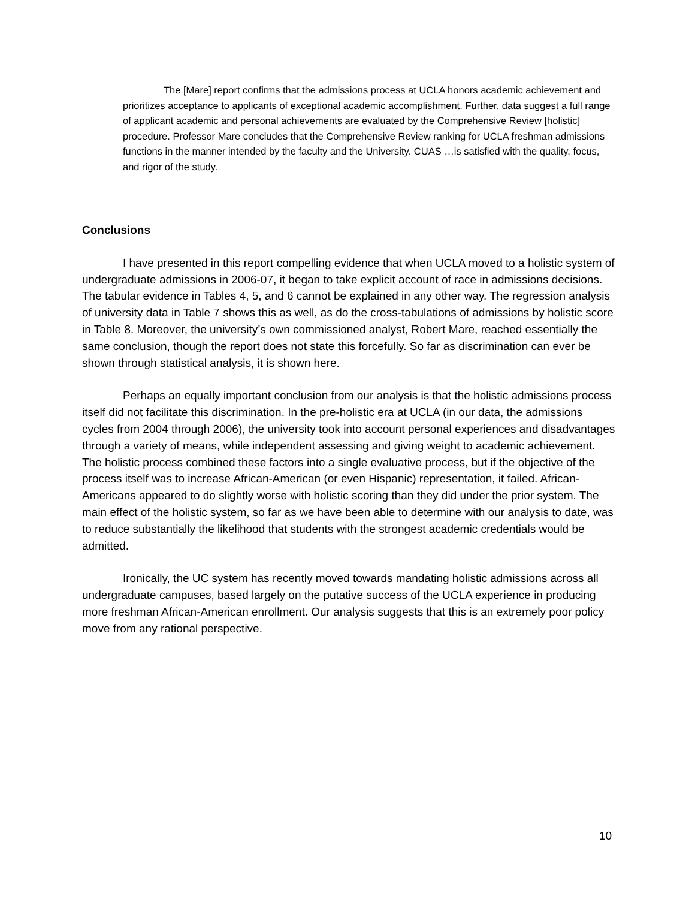The [Mare] report confirms that the admissions process at UCLA honors academic achievement and prioritizes acceptance to applicants of exceptional academic accomplishment. Further, data suggest a full range of applicant academic and personal achievements are evaluated by the Comprehensive Review [holistic] procedure. Professor Mare concludes that the Comprehensive Review ranking for UCLA freshman admissions functions in the manner intended by the faculty and the University. CUAS …is satisfied with the quality, focus, and rigor of the study.
Conclusions
I have presented in this report compelling evidence that when UCLA moved to a holistic system of undergraduate admissions in 2006-07, it began to take explicit account of race in admissions decisions. The tabular evidence in Tables 4, 5, and 6 cannot be explained in any other way. The regression analysis of university data in Table 7 shows this as well, as do the cross-tabulations of admissions by holistic score in Table 8. Moreover, the university’s own commissioned analyst, Robert Mare, reached essentially the same conclusion, though the report does not state this forcefully. So far as discrimination can ever be shown through statistical analysis, it is shown here.
Perhaps an equally important conclusion from our analysis is that the holistic admissions process itself did not facilitate this discrimination. In the pre-holistic era at UCLA (in our data, the admissions cycles from 2004 through 2006), the university took into account personal experiences and disadvantages through a variety of means, while independent assessing and giving weight to academic achievement. The holistic process combined these factors into a single evaluative process, but if the objective of the process itself was to increase African-American (or even Hispanic) representation, it failed. African-Americans appeared to do slightly worse with holistic scoring than they did under the prior system. The main effect of the holistic system, so far as we have been able to determine with our analysis to date, was to reduce substantially the likelihood that students with the strongest academic credentials would be admitted.
Ironically, the UC system has recently moved towards mandating holistic admissions across all undergraduate campuses, based largely on the putative success of the UCLA experience in producing more freshman African-American enrollment. Our analysis suggests that this is an extremely poor policy move from any rational perspective.
10